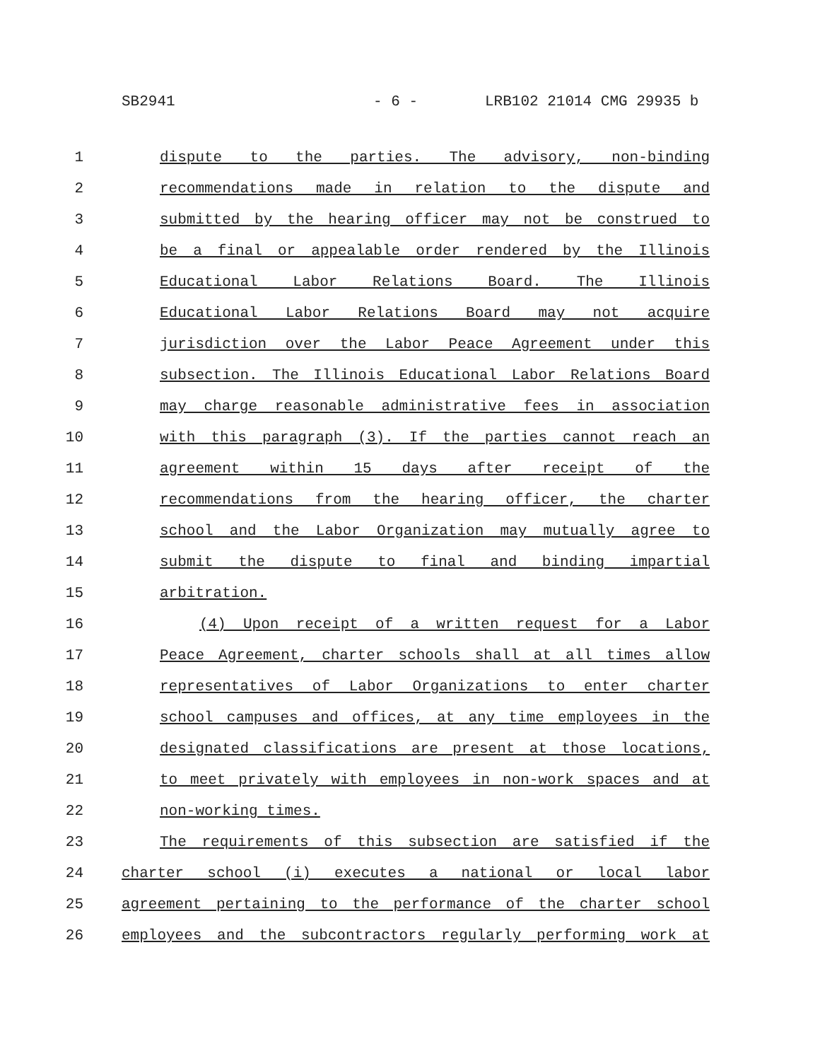SB2941 - 6 - LRB102 21014 CMG 29935 b
1 dispute to the parties. The advisory, non-binding
2 recommendations made in relation to the dispute and
3 submitted by the hearing officer may not be construed to
4 be a final or appealable order rendered by the Illinois
5 Educational Labor Relations Board. The Illinois
6 Educational Labor Relations Board may not acquire
7 jurisdiction over the Labor Peace Agreement under this
8 subsection. The Illinois Educational Labor Relations Board
9 may charge reasonable administrative fees in association
10 with this paragraph (3). If the parties cannot reach an
11 agreement within 15 days after receipt of the
12 recommendations from the hearing officer, the charter
13 school and the Labor Organization may mutually agree to
14 submit the dispute to final and binding impartial
15 arbitration.
16 (4) Upon receipt of a written request for a Labor
17 Peace Agreement, charter schools shall at all times allow
18 representatives of Labor Organizations to enter charter
19 school campuses and offices, at any time employees in the
20 designated classifications are present at those locations,
21 to meet privately with employees in non-work spaces and at
22 non-working times.
23 The requirements of this subsection are satisfied if the
24 charter school (i) executes a national or local labor
25 agreement pertaining to the performance of the charter school
26 employees and the subcontractors regularly performing work at